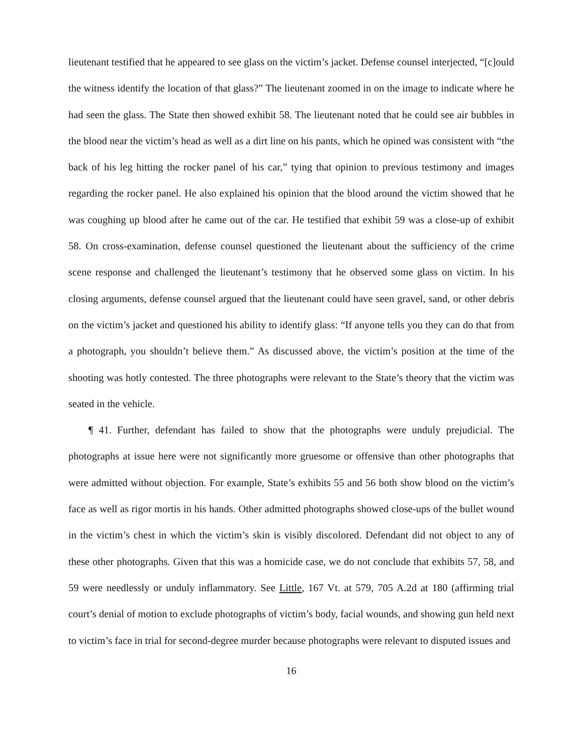lieutenant testified that he appeared to see glass on the victim’s jacket. Defense counsel interjected, “[c]ould the witness identify the location of that glass?” The lieutenant zoomed in on the image to indicate where he had seen the glass. The State then showed exhibit 58. The lieutenant noted that he could see air bubbles in the blood near the victim’s head as well as a dirt line on his pants, which he opined was consistent with “the back of his leg hitting the rocker panel of his car,” tying that opinion to previous testimony and images regarding the rocker panel. He also explained his opinion that the blood around the victim showed that he was coughing up blood after he came out of the car. He testified that exhibit 59 was a close-up of exhibit 58. On cross-examination, defense counsel questioned the lieutenant about the sufficiency of the crime scene response and challenged the lieutenant’s testimony that he observed some glass on victim. In his closing arguments, defense counsel argued that the lieutenant could have seen gravel, sand, or other debris on the victim’s jacket and questioned his ability to identify glass: “If anyone tells you they can do that from a photograph, you shouldn’t believe them.” As discussed above, the victim’s position at the time of the shooting was hotly contested. The three photographs were relevant to the State’s theory that the victim was seated in the vehicle.
¶ 41. Further, defendant has failed to show that the photographs were unduly prejudicial. The photographs at issue here were not significantly more gruesome or offensive than other photographs that were admitted without objection. For example, State’s exhibits 55 and 56 both show blood on the victim’s face as well as rigor mortis in his hands. Other admitted photographs showed close-ups of the bullet wound in the victim’s chest in which the victim’s skin is visibly discolored. Defendant did not object to any of these other photographs. Given that this was a homicide case, we do not conclude that exhibits 57, 58, and 59 were needlessly or unduly inflammatory. See Little, 167 Vt. at 579, 705 A.2d at 180 (affirming trial court’s denial of motion to exclude photographs of victim’s body, facial wounds, and showing gun held next to victim’s face in trial for second-degree murder because photographs were relevant to disputed issues and
16